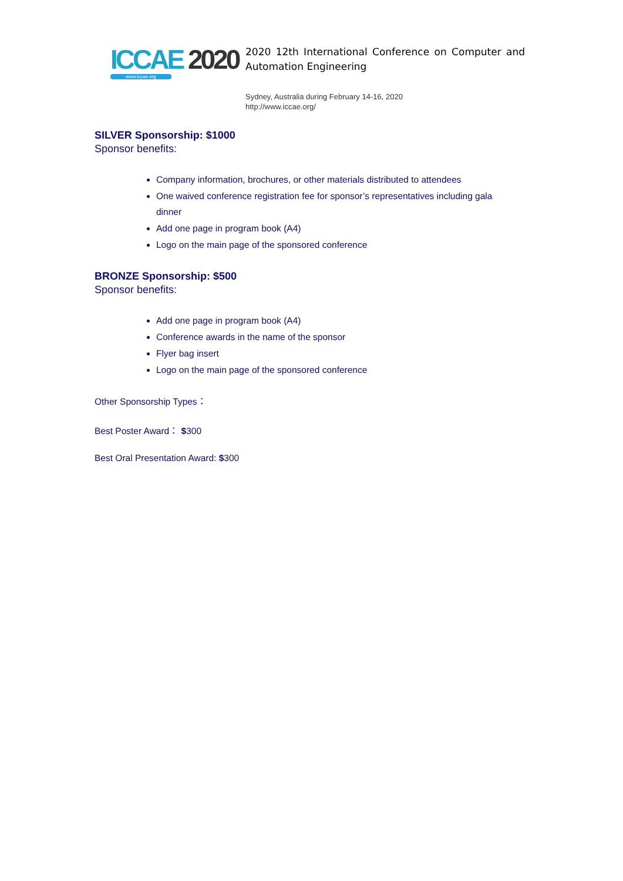ICCAE 2020
www.iccae.org
2020 12th International Conference on Computer and Automation Engineering
Sydney, Australia during February 14-16, 2020
http://www.iccae.org/
SILVER Sponsorship: $1000
Sponsor benefits:
Company information, brochures, or other materials distributed to attendees
One waived conference registration fee for sponsor’s representatives including gala dinner
Add one page in program book (A4)
Logo on the main page of the sponsored conference
BRONZE Sponsorship: $500
Sponsor benefits:
Add one page in program book (A4)
Conference awards in the name of the sponsor
Flyer bag insert
Logo on the main page of the sponsored conference
Other Sponsorship Types：
Best Poster Award： $300
Best Oral Presentation Award: $300